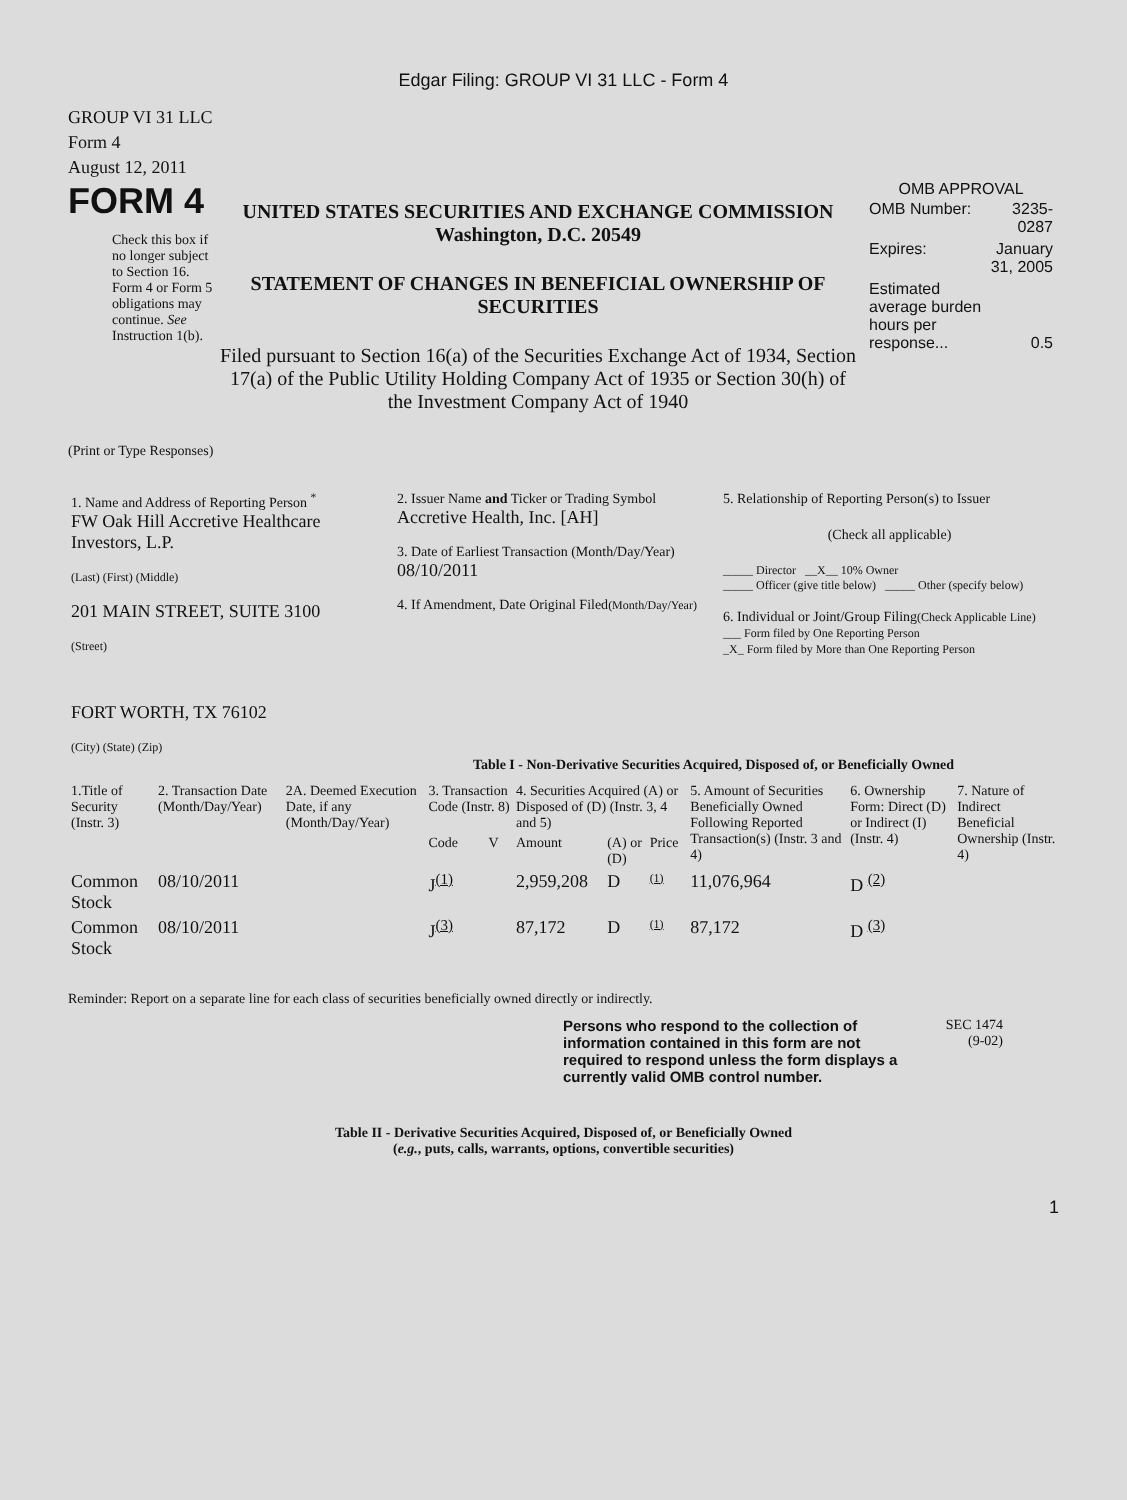Edgar Filing: GROUP VI 31 LLC - Form 4
GROUP VI 31 LLC
Form 4
August 12, 2011
FORM 4
Check this box if no longer subject to Section 16. Form 4 or Form 5 obligations may continue. See Instruction 1(b).
UNITED STATES SECURITIES AND EXCHANGE COMMISSION
Washington, D.C. 20549
STATEMENT OF CHANGES IN BENEFICIAL OWNERSHIP OF SECURITIES
Filed pursuant to Section 16(a) of the Securities Exchange Act of 1934, Section 17(a) of the Public Utility Holding Company Act of 1935 or Section 30(h) of the Investment Company Act of 1940
OMB APPROVAL
| OMB Number: | 3235-0287 |
| Expires: | January 31, 2005 |
| Estimated average burden hours per response... | 0.5 |
(Print or Type Responses)
| 1. Name and Address of Reporting Person <sup>*</sup> FW Oak Hill Accretive Healthcare Investors, L.P. (Last) (First) (Middle) 201 MAIN STREET, SUITE 3100 (Street) FORT WORTH, TX 76102 (City) (State) (Zip) | 2. Issuer Name and Ticker or Trading Symbol Accretive Health, Inc. [AH] 3. Date of Earliest Transaction (Month/Day/Year) 08/10/2011 4. If Amendment, Date Original Filed (Month/Day/Year) | 5. Relationship of Reporting Person(s) to Issuer (Check all applicable) _____ Director __X__ 10% Owner _____ Officer (give title below) _____ Other (specify below) 6. Individual or Joint/Group Filing (Check Applicable Line) ___ Form filed by One Reporting Person _X_ Form filed by More than One Reporting Person |
Table I - Non-Derivative Securities Acquired, Disposed of, or Beneficially Owned
| 1.Title of Security (Instr. 3) | 2. Transaction Date (Month/Day/Year) | 2A. Deemed Execution Date, if any (Month/Day/Year) | 3. Transaction Code (Instr. 8) | | 4. Securities Acquired (A) or Disposed of (D) (Instr. 3, 4 and 5) | | | 5. Amount of Securities Beneficially Owned Following Reported Transaction(s) (Instr. 3 and 4) | 6. Ownership Form: Direct (D) or Indirect (I) (Instr. 4) | 7. Nature of Indirect Beneficial Ownership (Instr. 4) |
| --- | --- | --- | --- | --- | --- | --- | --- | --- | --- | --- |
| | | | Code | V | Amount | (A) or (D) | Price | | | |
| Common Stock | 08/10/2011 | | J<sup>(1)</sup> | | 2,959,208 | D | (1) | 11,076,964 | D <sup>(2)</sup> | |
| Common Stock | 08/10/2011 | | J<sup>(3)</sup> | | 87,172 | D | (1) | 87,172 | D <sup>(3)</sup> | |
Reminder: Report on a separate line for each class of securities beneficially owned directly or indirectly.
Persons who respond to the collection of information contained in this form are not required to respond unless the form displays a currently valid OMB control number.
SEC 1474
(9-02)
Table II - Derivative Securities Acquired, Disposed of, or Beneficially Owned
(e.g., puts, calls, warrants, options, convertible securities)
1